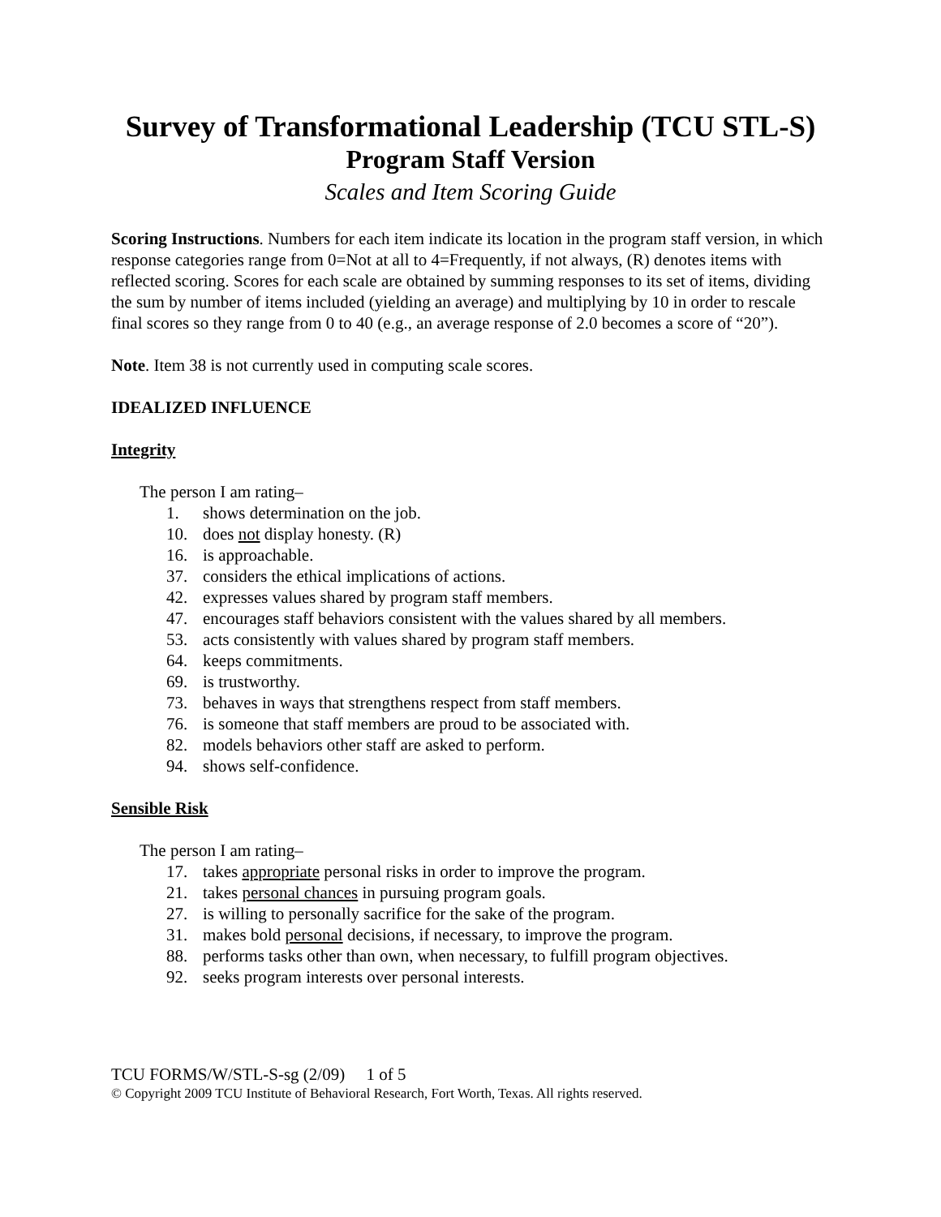Survey of Transformational Leadership (TCU STL-S)
Program Staff Version
Scales and Item Scoring Guide
Scoring Instructions. Numbers for each item indicate its location in the program staff version, in which response categories range from 0=Not at all to 4=Frequently, if not always, (R) denotes items with reflected scoring. Scores for each scale are obtained by summing responses to its set of items, dividing the sum by number of items included (yielding an average) and multiplying by 10 in order to rescale final scores so they range from 0 to 40 (e.g., an average response of 2.0 becomes a score of “20”).
Note. Item 38 is not currently used in computing scale scores.
IDEALIZED INFLUENCE
Integrity
The person I am rating–
1. shows determination on the job.
10. does not display honesty. (R)
16. is approachable.
37. considers the ethical implications of actions.
42. expresses values shared by program staff members.
47. encourages staff behaviors consistent with the values shared by all members.
53. acts consistently with values shared by program staff members.
64. keeps commitments.
69. is trustworthy.
73. behaves in ways that strengthens respect from staff members.
76. is someone that staff members are proud to be associated with.
82. models behaviors other staff are asked to perform.
94. shows self-confidence.
Sensible Risk
The person I am rating–
17. takes appropriate personal risks in order to improve the program.
21. takes personal chances in pursuing program goals.
27. is willing to personally sacrifice for the sake of the program.
31. makes bold personal decisions, if necessary, to improve the program.
88. performs tasks other than own, when necessary, to fulfill program objectives.
92. seeks program interests over personal interests.
TCU FORMS/W/STL-S-sg (2/09) 1 of 5
© Copyright 2009 TCU Institute of Behavioral Research, Fort Worth, Texas. All rights reserved.